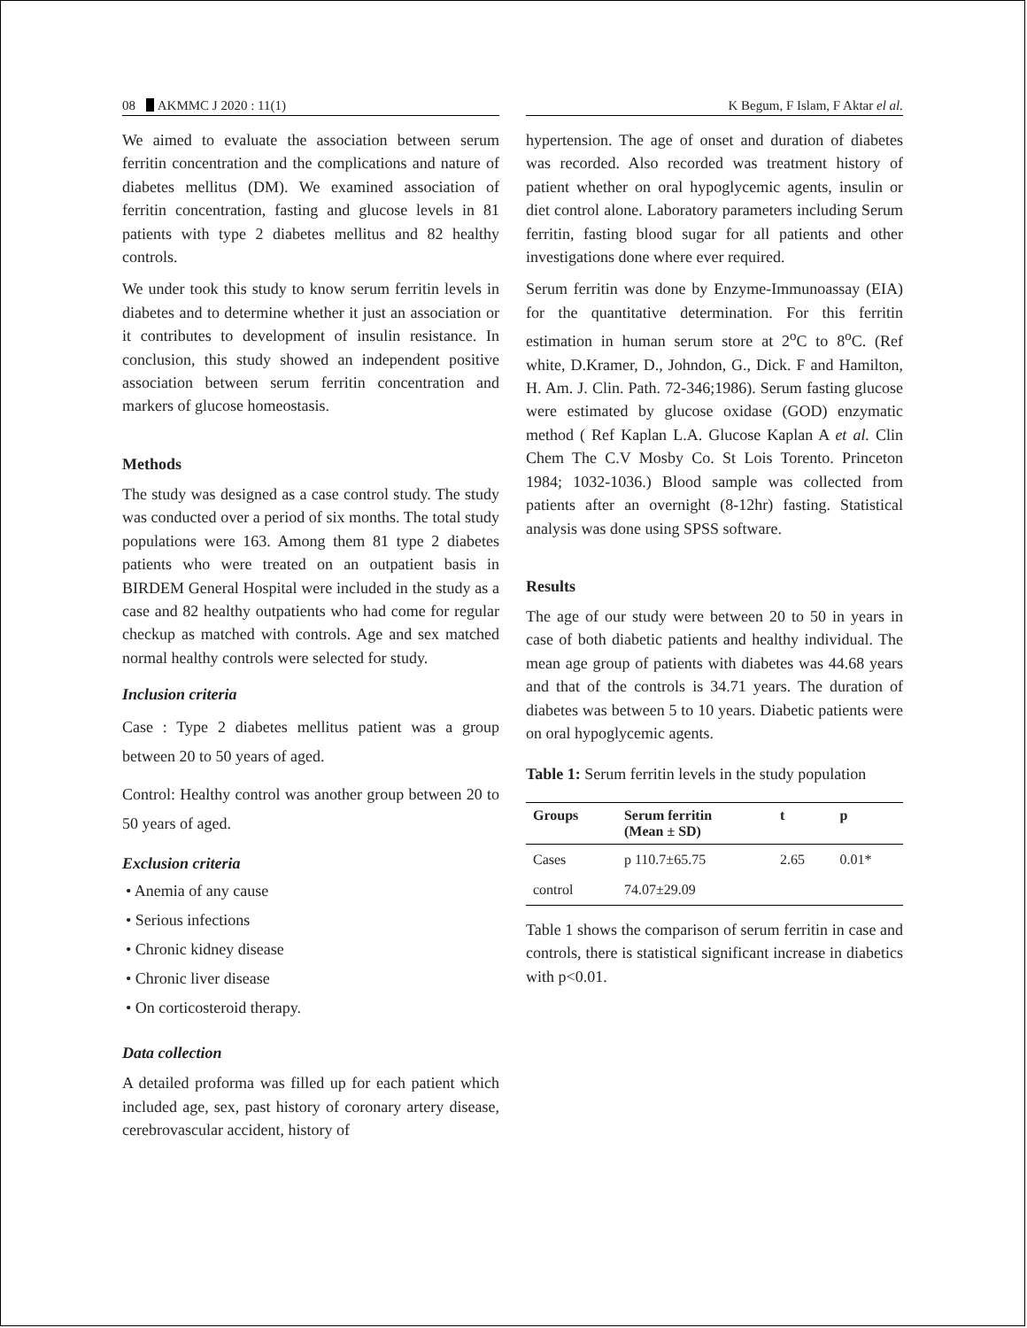08 AKMMC J 2020 : 11(1)
We aimed to evaluate the association between serum ferritin concentration and the complications and nature of diabetes mellitus (DM). We examined association of ferritin concentration, fasting and glucose levels in 81 patients with type 2 diabetes mellitus and 82 healthy controls.
We under took this study to know serum ferritin levels in diabetes and to determine whether it just an association or it contributes to development of insulin resistance. In conclusion, this study showed an independent positive association between serum ferritin concentration and markers of glucose homeostasis.
Methods
The study was designed as a case control study. The study was conducted over a period of six months. The total study populations were 163. Among them 81 type 2 diabetes patients who were treated on an outpatient basis in BIRDEM General Hospital were included in the study as a case and 82 healthy outpatients who had come for regular checkup as matched with controls. Age and sex matched normal healthy controls were selected for study.
Inclusion criteria
Case : Type 2 diabetes mellitus patient was a group between 20 to 50 years of aged.
Control: Healthy control was another group between 20 to 50 years of aged.
Exclusion criteria
• Anemia of any cause
• Serious infections
• Chronic kidney disease
• Chronic liver disease
• On corticosteroid therapy.
Data collection
A detailed proforma was filled up for each patient which included age, sex, past history of coronary artery disease, cerebrovascular accident, history of
K Begum, F Islam, F Aktar el al.
hypertension. The age of onset and duration of diabetes was recorded. Also recorded was treatment history of patient whether on oral hypoglycemic agents, insulin or diet control alone. Laboratory parameters including Serum ferritin, fasting blood sugar for all patients and other investigations done where ever required.
Serum ferritin was done by Enzyme-Immunoassay (EIA) for the quantitative determination. For this ferritin estimation in human serum store at 2<sup>o</sup>C to 8<sup>o</sup>C. (Ref white, D.Kramer, D., Johndon, G., Dick. F and Hamilton, H. Am. J. Clin. Path. 72-346;1986). Serum fasting glucose were estimated by glucose oxidase (GOD) enzymatic method ( Ref Kaplan L.A. Glucose Kaplan A et al. Clin Chem The C.V Mosby Co. St Lois Torento. Princeton 1984; 1032-1036.) Blood sample was collected from patients after an overnight (8-12hr) fasting. Statistical analysis was done using SPSS software.
Results
The age of our study were between 20 to 50 in years in case of both diabetic patients and healthy individual. The mean age group of patients with diabetes was 44.68 years and that of the controls is 34.71 years. The duration of diabetes was between 5 to 10 years. Diabetic patients were on oral hypoglycemic agents.
Table 1: Serum ferritin levels in the study population
| Groups | Serum ferritin (Mean ± SD) | t | p |
| --- | --- | --- | --- |
| Cases | p 110.7±65.75 | 2.65 | 0.01* |
| control | 74.07±29.09 | | |
Table 1 shows the comparison of serum ferritin in case and controls, there is statistical significant increase in diabetics with p<0.01.